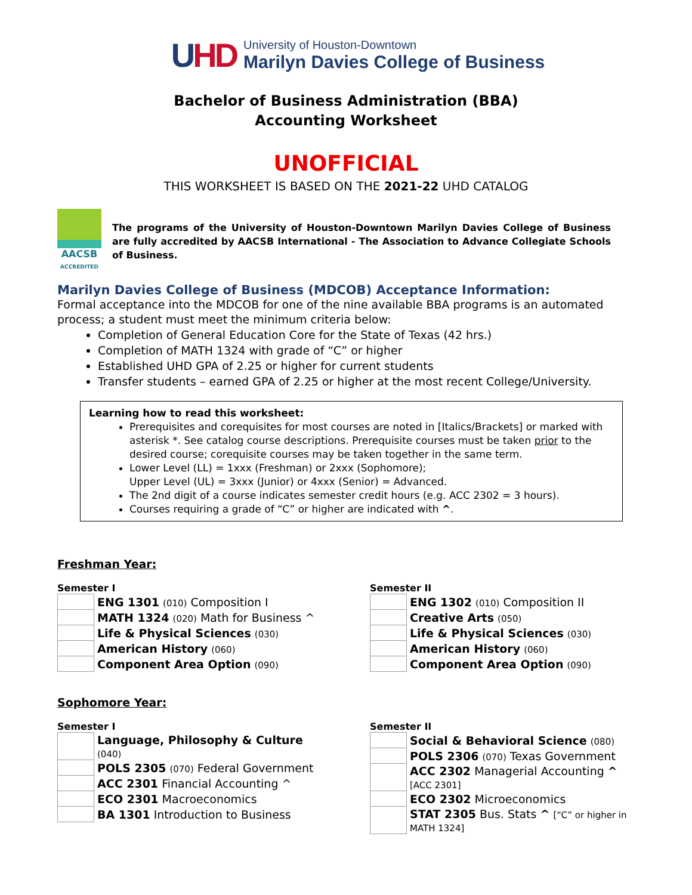UHD
University of Houston-Downtown
Marilyn Davies College of Business
Bachelor of Business Administration (BBA)
Accounting Worksheet
UNOFFICIAL
THIS WORKSHEET IS BASED ON THE 2021-22 UHD CATALOG
AACSB
ACCREDITED
The programs of the University of Houston-Downtown Marilyn Davies College of Business are fully accredited by AACSB International - The Association to Advance Collegiate Schools of Business.
Marilyn Davies College of Business (MDCOB) Acceptance Information:
Formal acceptance into the MDCOB for one of the nine available BBA programs is an automated process; a student must meet the minimum criteria below:
Completion of General Education Core for the State of Texas (42 hrs.)
Completion of MATH 1324 with grade of “C” or higher
Established UHD GPA of 2.25 or higher for current students
Transfer students – earned GPA of 2.25 or higher at the most recent College/University.
Learning how to read this worksheet:
Prerequisites and corequisites for most courses are noted in [Italics/Brackets] or marked with asterisk *. See catalog course descriptions. Prerequisite courses must be taken prior to the desired course; corequisite courses may be taken together in the same term.
Lower Level (LL) = 1xxx (Freshman) or 2xxx (Sophomore);
Upper Level (UL) = 3xxx (Junior) or 4xxx (Senior) = Advanced.
The 2nd digit of a course indicates semester credit hours (e.g. ACC 2302 = 3 hours).
Courses requiring a grade of “C” or higher are indicated with ^.
Freshman Year:
Semester I
| | ENG 1301 (010) Composition I |
| | MATH 1324 (020) Math for Business ^ |
| | Life & Physical Sciences (030) |
| | American History (060) |
| | Component Area Option (090) |
Semester II
| | ENG 1302 (010) Composition II |
| | Creative Arts (050) |
| | Life & Physical Sciences (030) |
| | American History (060) |
| | Component Area Option (090) |
Sophomore Year:
Semester I
| | Language, Philosophy & Culture (040) |
| | POLS 2305 (070) Federal Government |
| | ACC 2301 Financial Accounting ^ |
| | ECO 2301 Macroeconomics |
| | BA 1301 Introduction to Business |
Semester II
| | Social & Behavioral Science (080) |
| | POLS 2306 (070) Texas Government |
| | ACC 2302 Managerial Accounting ^ [ACC 2301] |
| | ECO 2302 Microeconomics |
| | STAT 2305 Bus. Stats ^ [“C” or higher in MATH 1324] |